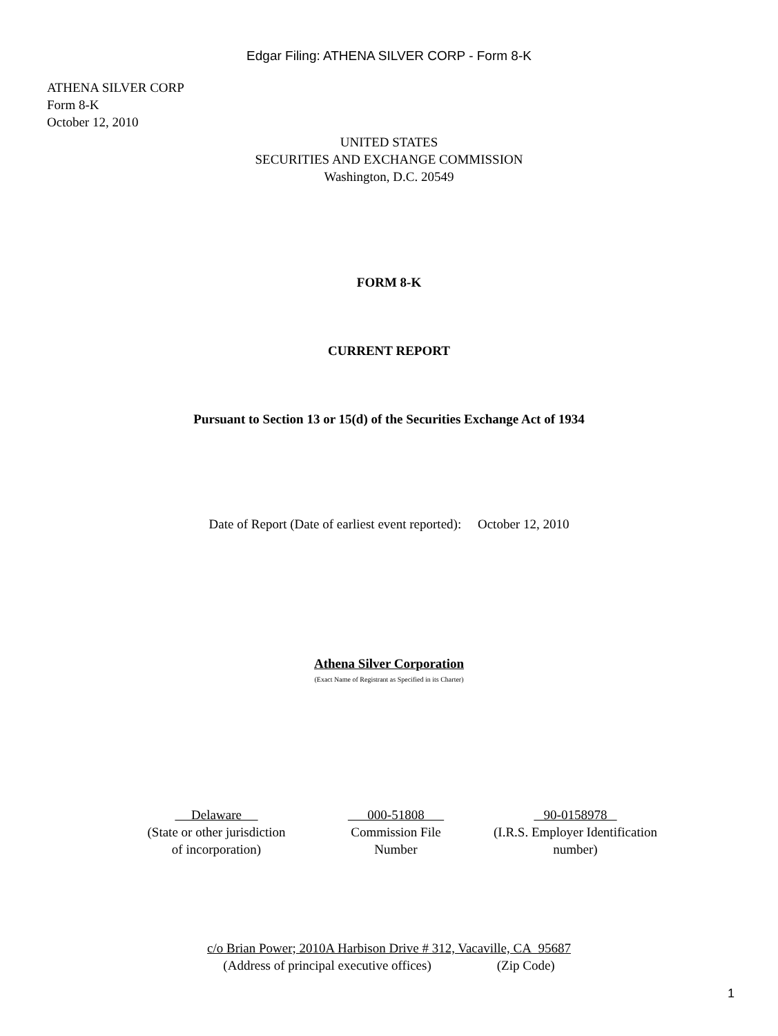Edgar Filing: ATHENA SILVER CORP - Form 8-K
ATHENA SILVER CORP
Form 8-K
October 12, 2010
UNITED STATES
SECURITIES AND EXCHANGE COMMISSION
Washington, D.C. 20549
FORM 8-K
CURRENT REPORT
Pursuant to Section 13 or 15(d) of the Securities Exchange Act of 1934
Date of Report (Date of earliest event reported): October 12, 2010
Athena Silver Corporation
(Exact Name of Registrant as Specified in its Charter)
Delaware
(State or other jurisdiction
of incorporation)
000-51808
Commission File
Number
90-0158978
(I.R.S. Employer Identification
number)
c/o Brian Power; 2010A Harbison Drive # 312, Vacaville, CA 95687
(Address of principal executive offices) (Zip Code)
1